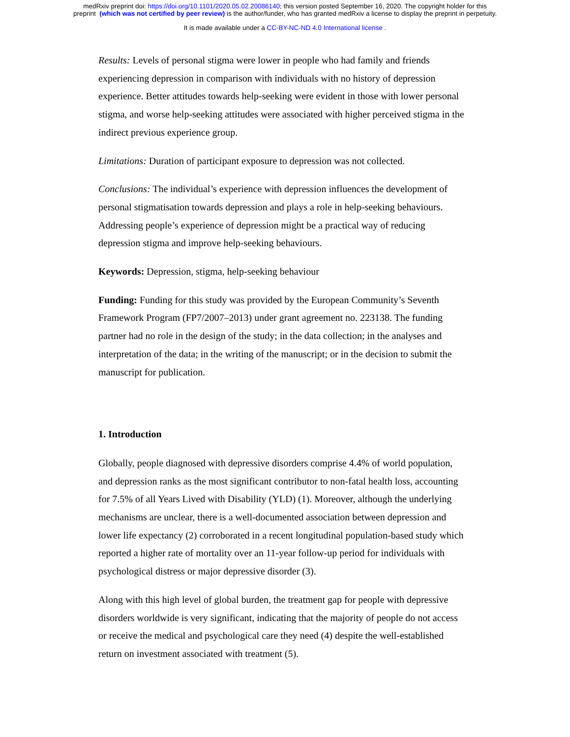medRxiv preprint doi: https://doi.org/10.1101/2020.05.02.20086140; this version posted September 16, 2020. The copyright holder for this
preprint (which was not certified by peer review) is the author/funder, who has granted medRxiv a license to display the preprint in perpetuity.
It is made available under a CC-BY-NC-ND 4.0 International license .
Results: Levels of personal stigma were lower in people who had family and friends experiencing depression in comparison with individuals with no history of depression experience. Better attitudes towards help-seeking were evident in those with lower personal stigma, and worse help-seeking attitudes were associated with higher perceived stigma in the indirect previous experience group.
Limitations: Duration of participant exposure to depression was not collected.
Conclusions: The individual’s experience with depression influences the development of personal stigmatisation towards depression and plays a role in help-seeking behaviours. Addressing people’s experience of depression might be a practical way of reducing depression stigma and improve help-seeking behaviours.
Keywords: Depression, stigma, help-seeking behaviour
Funding: Funding for this study was provided by the European Community’s Seventh Framework Program (FP7/2007–2013) under grant agreement no. 223138. The funding partner had no role in the design of the study; in the data collection; in the analyses and interpretation of the data; in the writing of the manuscript; or in the decision to submit the manuscript for publication.
1. Introduction
Globally, people diagnosed with depressive disorders comprise 4.4% of world population, and depression ranks as the most significant contributor to non-fatal health loss, accounting for 7.5% of all Years Lived with Disability (YLD) (1). Moreover, although the underlying mechanisms are unclear, there is a well-documented association between depression and lower life expectancy (2) corroborated in a recent longitudinal population-based study which reported a higher rate of mortality over an 11-year follow-up period for individuals with psychological distress or major depressive disorder (3).
Along with this high level of global burden, the treatment gap for people with depressive disorders worldwide is very significant, indicating that the majority of people do not access or receive the medical and psychological care they need (4) despite the well-established return on investment associated with treatment (5).